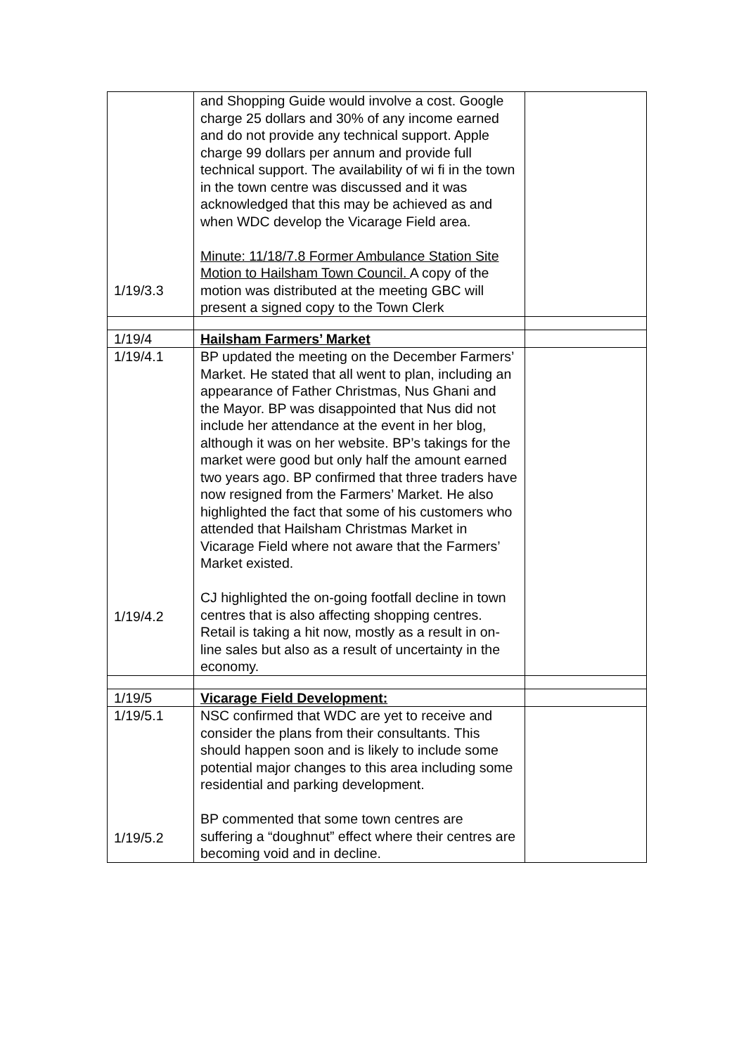| 1/19/3.3 | and Shopping Guide would involve a cost. Google charge 25 dollars and 30% of any income earned and do not provide any technical support. Apple charge 99 dollars per annum and provide full technical support. The availability of wi fi in the town in the town centre was discussed and it was acknowledged that this may be achieved as and when WDC develop the Vicarage Field area. Minute: 11/18/7.8 Former Ambulance Station Site Motion to Hailsham Town Council. A copy of the motion was distributed at the meeting GBC will present a signed copy to the Town Clerk | |
| 1/19/4 | Hailsham Farmers’ Market | |
| 1/19/4.1 1/19/4.2 | BP updated the meeting on the December Farmers’ Market. He stated that all went to plan, including an appearance of Father Christmas, Nus Ghani and the Mayor. BP was disappointed that Nus did not include her attendance at the event in her blog, although it was on her website. BP’s takings for the market were good but only half the amount earned two years ago. BP confirmed that three traders have now resigned from the Farmers’ Market. He also highlighted the fact that some of his customers who attended that Hailsham Christmas Market in Vicarage Field where not aware that the Farmers’ Market existed. CJ highlighted the on-going footfall decline in town centres that is also affecting shopping centres. Retail is taking a hit now, mostly as a result in on-line sales but also as a result of uncertainty in the economy. | |
| 1/19/5 | Vicarage Field Development: | |
| 1/19/5.1 1/19/5.2 | NSC confirmed that WDC are yet to receive and consider the plans from their consultants. This should happen soon and is likely to include some potential major changes to this area including some residential and parking development. BP commented that some town centres are suffering a “doughnut” effect where their centres are becoming void and in decline. | |